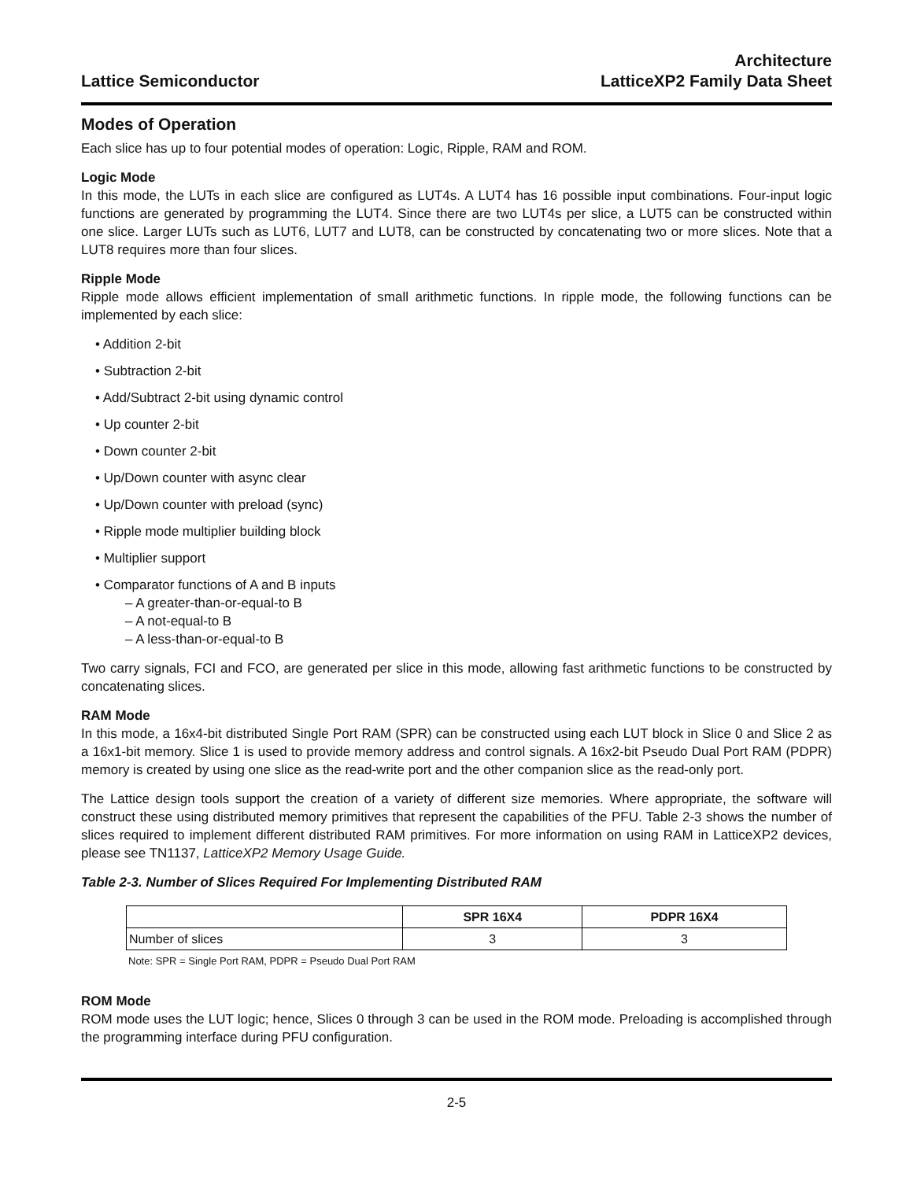Lattice Semiconductor
Architecture
LatticeXP2 Family Data Sheet
Modes of Operation
Each slice has up to four potential modes of operation: Logic, Ripple, RAM and ROM.
Logic Mode
In this mode, the LUTs in each slice are configured as LUT4s. A LUT4 has 16 possible input combinations. Four-input logic functions are generated by programming the LUT4. Since there are two LUT4s per slice, a LUT5 can be constructed within one slice. Larger LUTs such as LUT6, LUT7 and LUT8, can be constructed by concatenating two or more slices. Note that a LUT8 requires more than four slices.
Ripple Mode
Ripple mode allows efficient implementation of small arithmetic functions. In ripple mode, the following functions can be implemented by each slice:
• Addition 2-bit
• Subtraction 2-bit
• Add/Subtract 2-bit using dynamic control
• Up counter 2-bit
• Down counter 2-bit
• Up/Down counter with async clear
• Up/Down counter with preload (sync)
• Ripple mode multiplier building block
• Multiplier support
• Comparator functions of A and B inputs
– A greater-than-or-equal-to B
– A not-equal-to B
– A less-than-or-equal-to B
Two carry signals, FCI and FCO, are generated per slice in this mode, allowing fast arithmetic functions to be constructed by concatenating slices.
RAM Mode
In this mode, a 16x4-bit distributed Single Port RAM (SPR) can be constructed using each LUT block in Slice 0 and Slice 2 as a 16x1-bit memory. Slice 1 is used to provide memory address and control signals. A 16x2-bit Pseudo Dual Port RAM (PDPR) memory is created by using one slice as the read-write port and the other companion slice as the read-only port.
The Lattice design tools support the creation of a variety of different size memories. Where appropriate, the software will construct these using distributed memory primitives that represent the capabilities of the PFU. Table 2-3 shows the number of slices required to implement different distributed RAM primitives. For more information on using RAM in LatticeXP2 devices, please see TN1137, LatticeXP2 Memory Usage Guide.
Table 2-3. Number of Slices Required For Implementing Distributed RAM
| | SPR 16X4 | PDPR 16X4 |
| --- | --- | --- |
| Number of slices | 3 | 3 |
Note: SPR = Single Port RAM, PDPR = Pseudo Dual Port RAM
ROM Mode
ROM mode uses the LUT logic; hence, Slices 0 through 3 can be used in the ROM mode. Preloading is accomplished through the programming interface during PFU configuration.
2-5